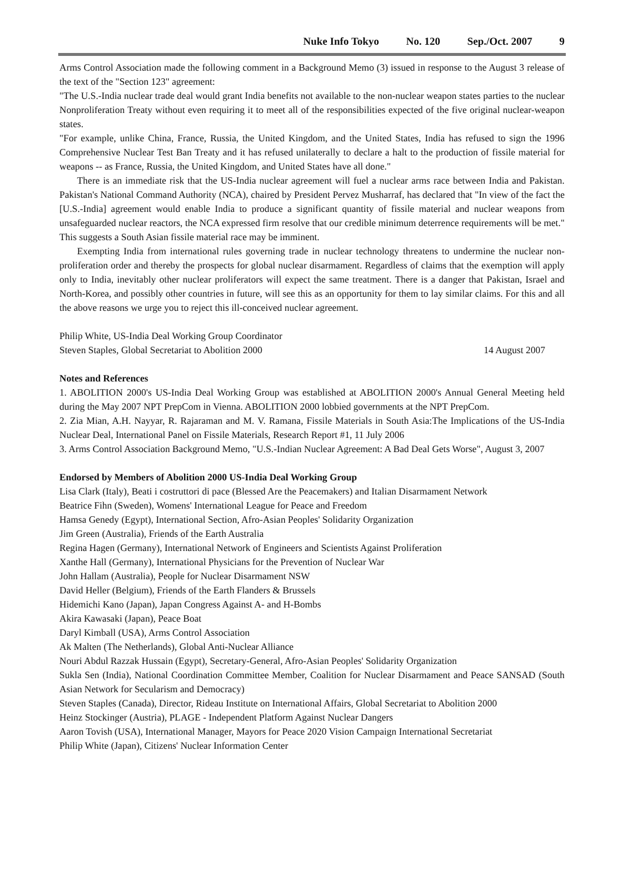Nuke Info Tokyo No. 120 Sep./Oct. 2007 9
Arms Control Association made the following comment in a Background Memo (3) issued in response to the August 3 release of the text of the "Section 123" agreement:
"The U.S.-India nuclear trade deal would grant India benefits not available to the non-nuclear weapon states parties to the nuclear Nonproliferation Treaty without even requiring it to meet all of the responsibilities expected of the five original nuclear-weapon states.
"For example, unlike China, France, Russia, the United Kingdom, and the United States, India has refused to sign the 1996 Comprehensive Nuclear Test Ban Treaty and it has refused unilaterally to declare a halt to the production of fissile material for weapons -- as France, Russia, the United Kingdom, and United States have all done."
There is an immediate risk that the US-India nuclear agreement will fuel a nuclear arms race between India and Pakistan. Pakistan's National Command Authority (NCA), chaired by President Pervez Musharraf, has declared that "In view of the fact the [U.S.-India] agreement would enable India to produce a significant quantity of fissile material and nuclear weapons from unsafeguarded nuclear reactors, the NCA expressed firm resolve that our credible minimum deterrence requirements will be met." This suggests a South Asian fissile material race may be imminent.
Exempting India from international rules governing trade in nuclear technology threatens to undermine the nuclear non-proliferation order and thereby the prospects for global nuclear disarmament. Regardless of claims that the exemption will apply only to India, inevitably other nuclear proliferators will expect the same treatment. There is a danger that Pakistan, Israel and North-Korea, and possibly other countries in future, will see this as an opportunity for them to lay similar claims. For this and all the above reasons we urge you to reject this ill-conceived nuclear agreement.
Philip White, US-India Deal Working Group Coordinator
Steven Staples, Global Secretariat to Abolition 2000 14 August 2007
Notes and References
1. ABOLITION 2000's US-India Deal Working Group was established at ABOLITION 2000's Annual General Meeting held during the May 2007 NPT PrepCom in Vienna. ABOLITION 2000 lobbied governments at the NPT PrepCom.
2. Zia Mian, A.H. Nayyar, R. Rajaraman and M. V. Ramana, Fissile Materials in South Asia:The Implications of the US-India Nuclear Deal, International Panel on Fissile Materials, Research Report #1, 11 July 2006
3. Arms Control Association Background Memo, "U.S.-Indian Nuclear Agreement: A Bad Deal Gets Worse", August 3, 2007
Endorsed by Members of Abolition 2000 US-India Deal Working Group
Lisa Clark (Italy), Beati i costruttori di pace (Blessed Are the Peacemakers) and Italian Disarmament Network
Beatrice Fihn (Sweden), Womens' International League for Peace and Freedom
Hamsa Genedy (Egypt), International Section, Afro-Asian Peoples' Solidarity Organization
Jim Green (Australia), Friends of the Earth Australia
Regina Hagen (Germany), International Network of Engineers and Scientists Against Proliferation
Xanthe Hall (Germany), International Physicians for the Prevention of Nuclear War
John Hallam (Australia), People for Nuclear Disarmament NSW
David Heller (Belgium), Friends of the Earth Flanders & Brussels
Hidemichi Kano (Japan), Japan Congress Against A- and H-Bombs
Akira Kawasaki (Japan), Peace Boat
Daryl Kimball (USA), Arms Control Association
Ak Malten (The Netherlands), Global Anti-Nuclear Alliance
Nouri Abdul Razzak Hussain (Egypt), Secretary-General, Afro-Asian Peoples' Solidarity Organization
Sukla Sen (India), National Coordination Committee Member, Coalition for Nuclear Disarmament and Peace SANSAD (South Asian Network for Secularism and Democracy)
Steven Staples (Canada), Director, Rideau Institute on International Affairs, Global Secretariat to Abolition 2000
Heinz Stockinger (Austria), PLAGE - Independent Platform Against Nuclear Dangers
Aaron Tovish (USA), International Manager, Mayors for Peace 2020 Vision Campaign International Secretariat
Philip White (Japan), Citizens' Nuclear Information Center